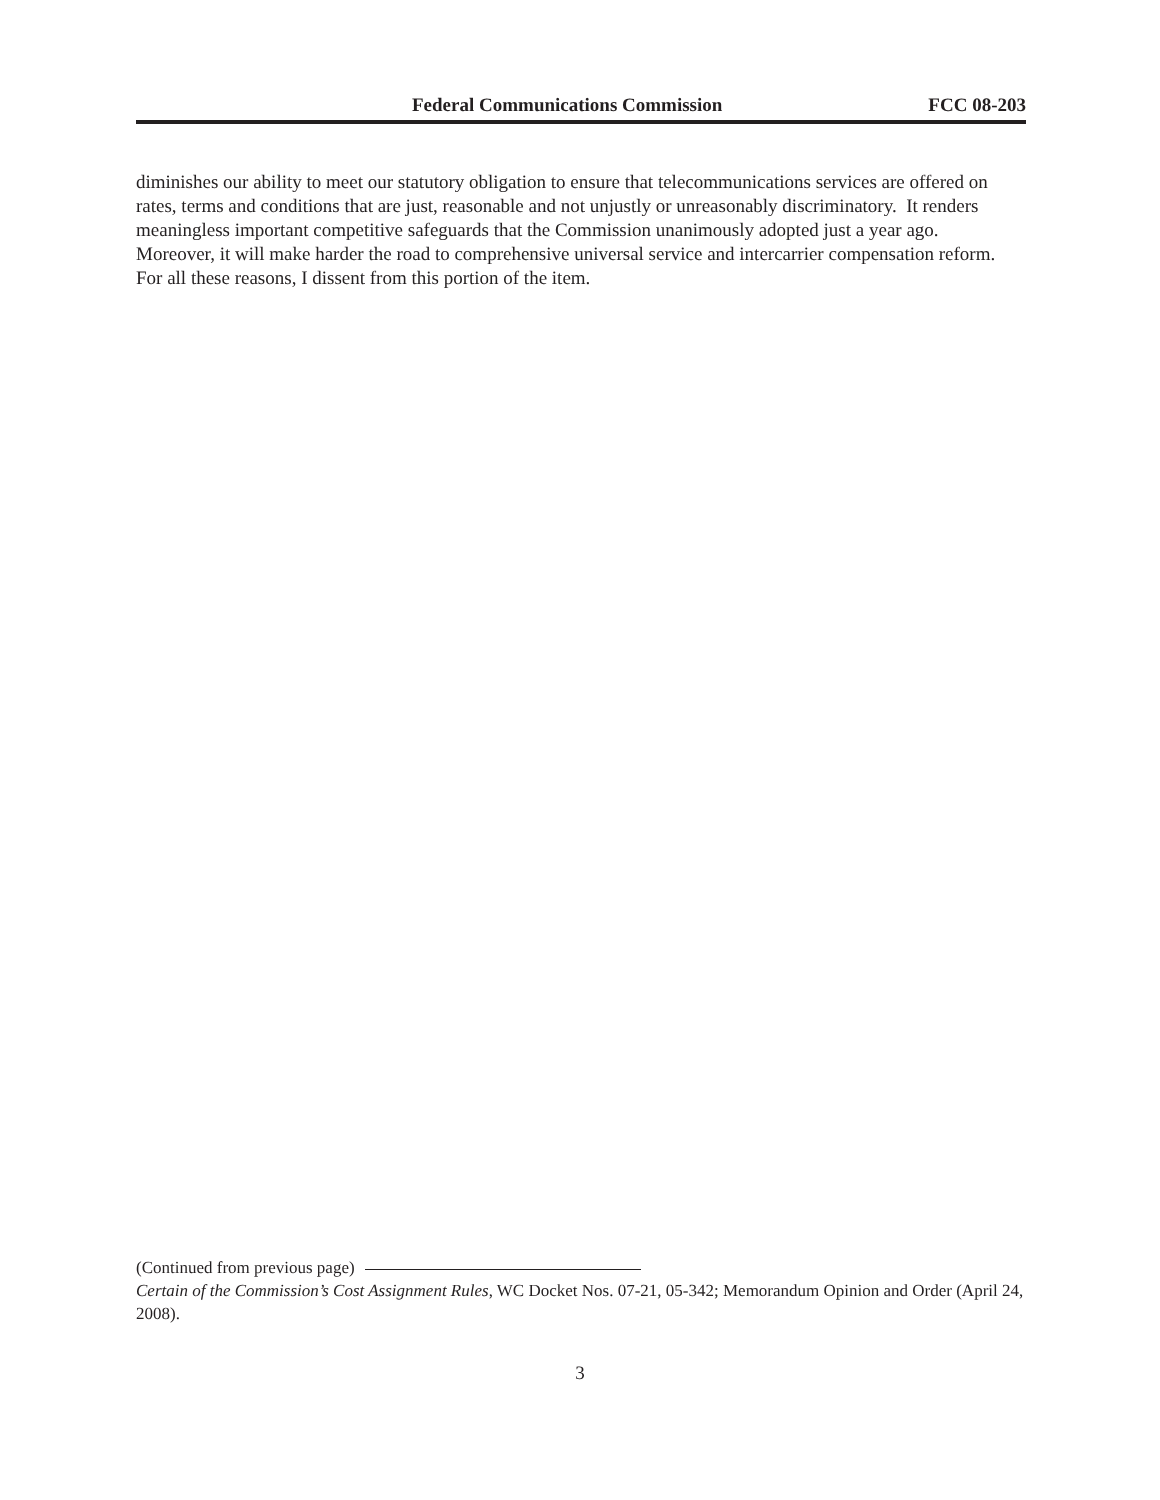Federal Communications Commission FCC 08-203
diminishes our ability to meet our statutory obligation to ensure that telecommunications services are offered on rates, terms and conditions that are just, reasonable and not unjustly or unreasonably discriminatory. It renders meaningless important competitive safeguards that the Commission unanimously adopted just a year ago. Moreover, it will make harder the road to comprehensive universal service and intercarrier compensation reform. For all these reasons, I dissent from this portion of the item.
(Continued from previous page)
Certain of the Commission’s Cost Assignment Rules, WC Docket Nos. 07-21, 05-342; Memorandum Opinion and Order (April 24, 2008).
3